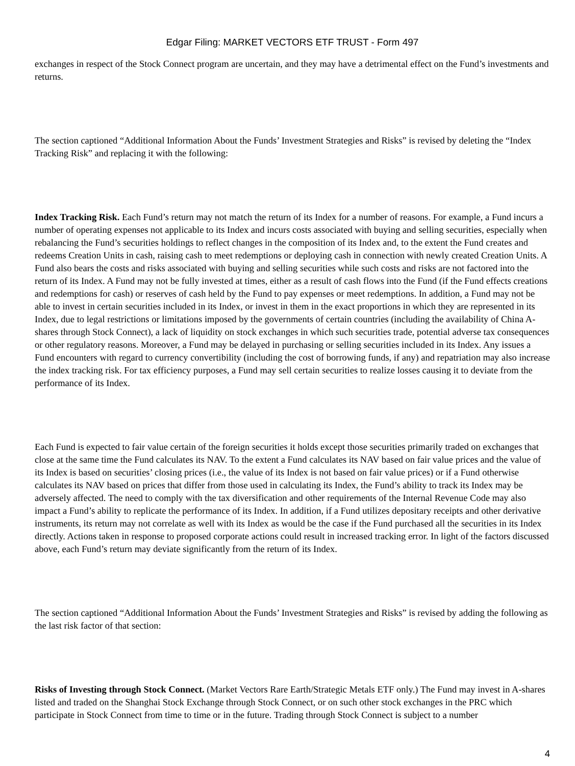Edgar Filing: MARKET VECTORS ETF TRUST - Form 497
exchanges in respect of the Stock Connect program are uncertain, and they may have a detrimental effect on the Fund’s investments and returns.
The section captioned “Additional Information About the Funds’ Investment Strategies and Risks” is revised by deleting the “Index Tracking Risk” and replacing it with the following:
Index Tracking Risk. Each Fund’s return may not match the return of its Index for a number of reasons. For example, a Fund incurs a number of operating expenses not applicable to its Index and incurs costs associated with buying and selling securities, especially when rebalancing the Fund’s securities holdings to reflect changes in the composition of its Index and, to the extent the Fund creates and redeems Creation Units in cash, raising cash to meet redemptions or deploying cash in connection with newly created Creation Units. A Fund also bears the costs and risks associated with buying and selling securities while such costs and risks are not factored into the return of its Index. A Fund may not be fully invested at times, either as a result of cash flows into the Fund (if the Fund effects creations and redemptions for cash) or reserves of cash held by the Fund to pay expenses or meet redemptions. In addition, a Fund may not be able to invest in certain securities included in its Index, or invest in them in the exact proportions in which they are represented in its Index, due to legal restrictions or limitations imposed by the governments of certain countries (including the availability of China A-shares through Stock Connect), a lack of liquidity on stock exchanges in which such securities trade, potential adverse tax consequences or other regulatory reasons. Moreover, a Fund may be delayed in purchasing or selling securities included in its Index. Any issues a Fund encounters with regard to currency convertibility (including the cost of borrowing funds, if any) and repatriation may also increase the index tracking risk. For tax efficiency purposes, a Fund may sell certain securities to realize losses causing it to deviate from the performance of its Index.
Each Fund is expected to fair value certain of the foreign securities it holds except those securities primarily traded on exchanges that close at the same time the Fund calculates its NAV. To the extent a Fund calculates its NAV based on fair value prices and the value of its Index is based on securities’ closing prices (i.e., the value of its Index is not based on fair value prices) or if a Fund otherwise calculates its NAV based on prices that differ from those used in calculating its Index, the Fund’s ability to track its Index may be adversely affected. The need to comply with the tax diversification and other requirements of the Internal Revenue Code may also impact a Fund’s ability to replicate the performance of its Index. In addition, if a Fund utilizes depositary receipts and other derivative instruments, its return may not correlate as well with its Index as would be the case if the Fund purchased all the securities in its Index directly. Actions taken in response to proposed corporate actions could result in increased tracking error. In light of the factors discussed above, each Fund’s return may deviate significantly from the return of its Index.
The section captioned “Additional Information About the Funds’ Investment Strategies and Risks” is revised by adding the following as the last risk factor of that section:
Risks of Investing through Stock Connect. (Market Vectors Rare Earth/Strategic Metals ETF only.) The Fund may invest in A-shares listed and traded on the Shanghai Stock Exchange through Stock Connect, or on such other stock exchanges in the PRC which participate in Stock Connect from time to time or in the future. Trading through Stock Connect is subject to a number
4